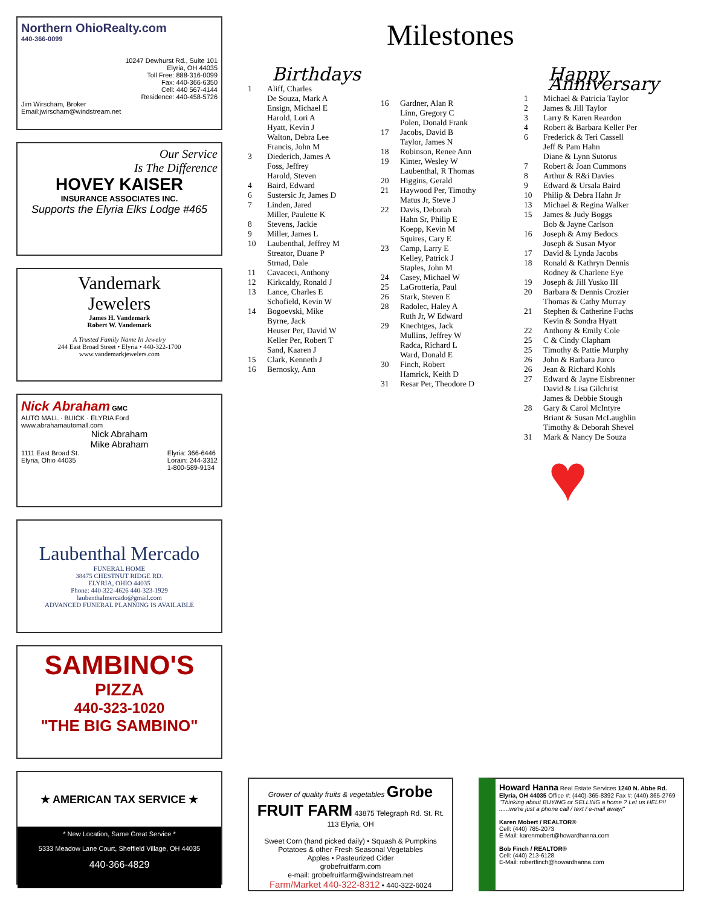Northern OhioRealty.com
440-366-0099
10247 Dewhurst Rd., Suite 101
Elyria, OH 44035
Toll Free: 888-316-0099
Fax: 440-366-6350
Cell: 440 567-4144
Residence: 440-458-5726
Jim Wirscham, Broker
Email:jwirscham@windstream.net
Our Service
Is The Difference
HOVEY KAISER
INSURANCE ASSOCIATES INC.
Supports the Elyria Elks Lodge #465
Vandemark
Jewelers
James H. Vandemark
Robert W. Vandemark
A Trusted Family Name In Jewelry
244 East Broad Street • Elyria • 440-322-1700
www.vandemarkjewelers.com
Nick Abraham GMC
AUTO MALL · BUICK · ELYRIA Ford
www.abrahamautomall.com
Nick Abraham
Mike Abraham
1111 East Broad St.
Elyria, Ohio 44035 Elyria: 366-6446
Lorain: 244-3312
1-800-589-9134
Laubenthal Mercado
FUNERAL HOME
38475 CHESTNUT RIDGE RD.
ELYRIA, OHIO 44035
Phone: 440-322-4626 440-323-1929
laubenthalmercado@gmail.com
ADVANCED FUNERAL PLANNING IS AVAILABLE
SAMBINO'S
PIZZA
440-323-1020
"THE BIG SAMBINO"
★ AMERICAN TAX SERVICE ★
* New Location, Same Great Service *
5333 Meadow Lane Court, Sheffield Village, OH 44035
440-366-4829
Milestones
Birthdays
| 1 | Aliff, Charles De Souza, Mark A Ensign, Michael E Harold, Lori A Hyatt, Kevin J Walton, Debra Lee Francis, John M |
| 3 | Diederich, James A Foss, Jeffrey Harold, Steven |
| 4 | Baird, Edward |
| 6 | Sustersic Jr, James D |
| 7 | Linden, Jared Miller, Paulette K |
| 8 | Stevens, Jackie |
| 9 | Miller, James L |
| 10 | Laubenthal, Jeffrey M Streator, Duane P Strnad, Dale |
| 11 | Cavaceci, Anthony |
| 12 | Kirkcaldy, Ronald J |
| 13 | Lance, Charles E Schofield, Kevin W |
| 14 | Bogoevski, Mike Byrne, Jack Heuser Per, David W Keller Per, Robert T Sand, Kaaren J |
| 15 | Clark, Kenneth J |
| 16 | Bernosky, Ann |
| 16 | Gardner, Alan R Linn, Gregory C Polen, Donald Frank |
| 17 | Jacobs, David B Taylor, James N |
| 18 | Robinson, Renee Ann |
| 19 | Kinter, Wesley W Laubenthal, R Thomas |
| 20 | Higgins, Gerald |
| 21 | Haywood Per, Timothy Matus Jr, Steve J |
| 22 | Davis, Deborah Hahn Sr, Philip E Koepp, Kevin M Squires, Cary E |
| 23 | Camp, Larry E Kelley, Patrick J Staples, John M |
| 24 | Casey, Michael W |
| 25 | LaGrotteria, Paul |
| 26 | Stark, Steven E |
| 28 | Radolec, Haley A Ruth Jr, W Edward |
| 29 | Knechtges, Jack Mullins, Jeffrey W Radca, Richard L Ward, Donald E |
| 30 | Finch, Robert Hamrick, Keith D |
| 31 | Resar Per, Theodore D |
Happy Anniversary
| 1 | Michael & Patricia Taylor |
| 2 | James & Jill Taylor |
| 3 | Larry & Karen Reardon |
| 4 | Robert & Barbara Keller Per |
| 6 | Frederick & Teri Cassell Jeff & Pam Hahn Diane & Lynn Sutorus |
| 7 | Robert & Joan Cummons |
| 8 | Arthur & R&i Davies |
| 9 | Edward & Ursala Baird |
| 10 | Philip & Debra Hahn Jr |
| 13 | Michael & Regina Walker |
| 15 | James & Judy Boggs Bob & Jayne Carlson |
| 16 | Joseph & Amy Bedocs Joseph & Susan Myor |
| 17 | David & Lynda Jacobs |
| 18 | Ronald & Kathryn Dennis Rodney & Charlene Eye |
| 19 | Joseph & Jill Yusko III |
| 20 | Barbara & Dennis Crozier Thomas & Cathy Murray |
| 21 | Stephen & Catherine Fuchs Kevin & Sondra Hyatt |
| 22 | Anthony & Emily Cole |
| 25 | C & Cindy Clapham |
| 25 | Timothy & Pattie Murphy |
| 26 | John & Barbara Jurco |
| 26 | Jean & Richard Kohls |
| 27 | Edward & Jayne Eisbrenner David & Lisa Gilchrist James & Debbie Stough |
| 28 | Gary & Carol McIntyre Briant & Susan McLaughlin Timothy & Deborah Shevel |
| 31 | Mark & Nancy De Souza |
♥
Grower of quality fruits & vegetables Grobe FRUIT FARM 43875 Telegraph Rd. St. Rt. 113 Elyria, OH
Sweet Corn (hand picked daily) • Squash & Pumpkins
Potatoes & other Fresh Seasonal Vegetables
Apples • Pasteurized Cider
grobefruitfarm.com
e-mail: grobefruitfarm@windstream.net
Farm/Market 440-322-8312 • 440-322-6024
Howard Hanna Real Estate Services 1240 N. Abbe Rd. Elyria, OH 44035 Office #: (440)-365-8392 Fax #: (440) 365-2769
"Thinking about BUYING or SELLING a home ? Let us HELP!! ......we're just a phone call / text / e-mail away!"
Karen Mobert / REALTOR®
Cell: (440) 785-2073
E-Mail: karenmobert@howardhanna.com
Bob Finch / REALTOR®
Cell: (440) 213-6128
E-Mail: robertfinch@howardhanna.com